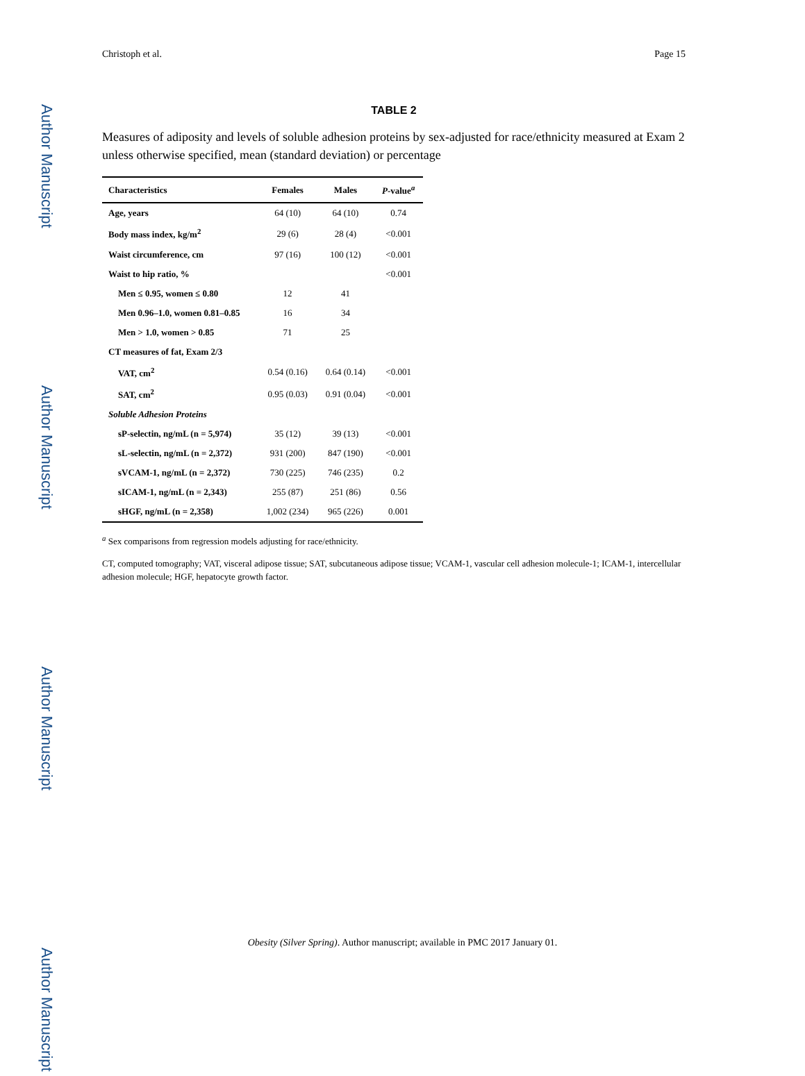Author Manuscript
Author Manuscript
Author Manuscript
Author Manuscript
Christoph et al. Page 15
TABLE 2
Measures of adiposity and levels of soluble adhesion proteins by sex-adjusted for race/ethnicity measured at Exam 2 unless otherwise specified, mean (standard deviation) or percentage
| Characteristics | Females | Males | P -value<sup>a</sup> |
| --- | --- | --- | --- |
| Age, years | 64 (10) | 64 (10) | 0.74 |
| Body mass index, kg/m<sup>2</sup> | 29 (6) | 28 (4) | <0.001 |
| Waist circumference, cm | 97 (16) | 100 (12) | <0.001 |
| Waist to hip ratio, % | | | <0.001 |
| Men ≤ 0.95, women ≤ 0.80 | 12 | 41 | |
| Men 0.96–1.0, women 0.81–0.85 | 16 | 34 | |
| Men > 1.0, women > 0.85 | 71 | 25 | |
| CT measures of fat, Exam 2/3 | | | |
| VAT, cm<sup>2</sup> | 0.54 (0.16) | 0.64 (0.14) | <0.001 |
| SAT, cm<sup>2</sup> | 0.95 (0.03) | 0.91 (0.04) | <0.001 |
| Soluble Adhesion Proteins | | | |
| sP-selectin, ng/mL (n = 5,974) | 35 (12) | 39 (13) | <0.001 |
| sL-selectin, ng/mL (n = 2,372) | 931 (200) | 847 (190) | <0.001 |
| sVCAM-1, ng/mL (n = 2,372) | 730 (225) | 746 (235) | 0.2 |
| sICAM-1, ng/mL (n = 2,343) | 255 (87) | 251 (86) | 0.56 |
| sHGF, ng/mL (n = 2,358) | 1,002 (234) | 965 (226) | 0.001 |
<sup>a</sup> Sex comparisons from regression models adjusting for race/ethnicity.
CT, computed tomography; VAT, visceral adipose tissue; SAT, subcutaneous adipose tissue; VCAM-1, vascular cell adhesion molecule-1; ICAM-1, intercellular adhesion molecule; HGF, hepatocyte growth factor.
Obesity (Silver Spring). Author manuscript; available in PMC 2017 January 01.